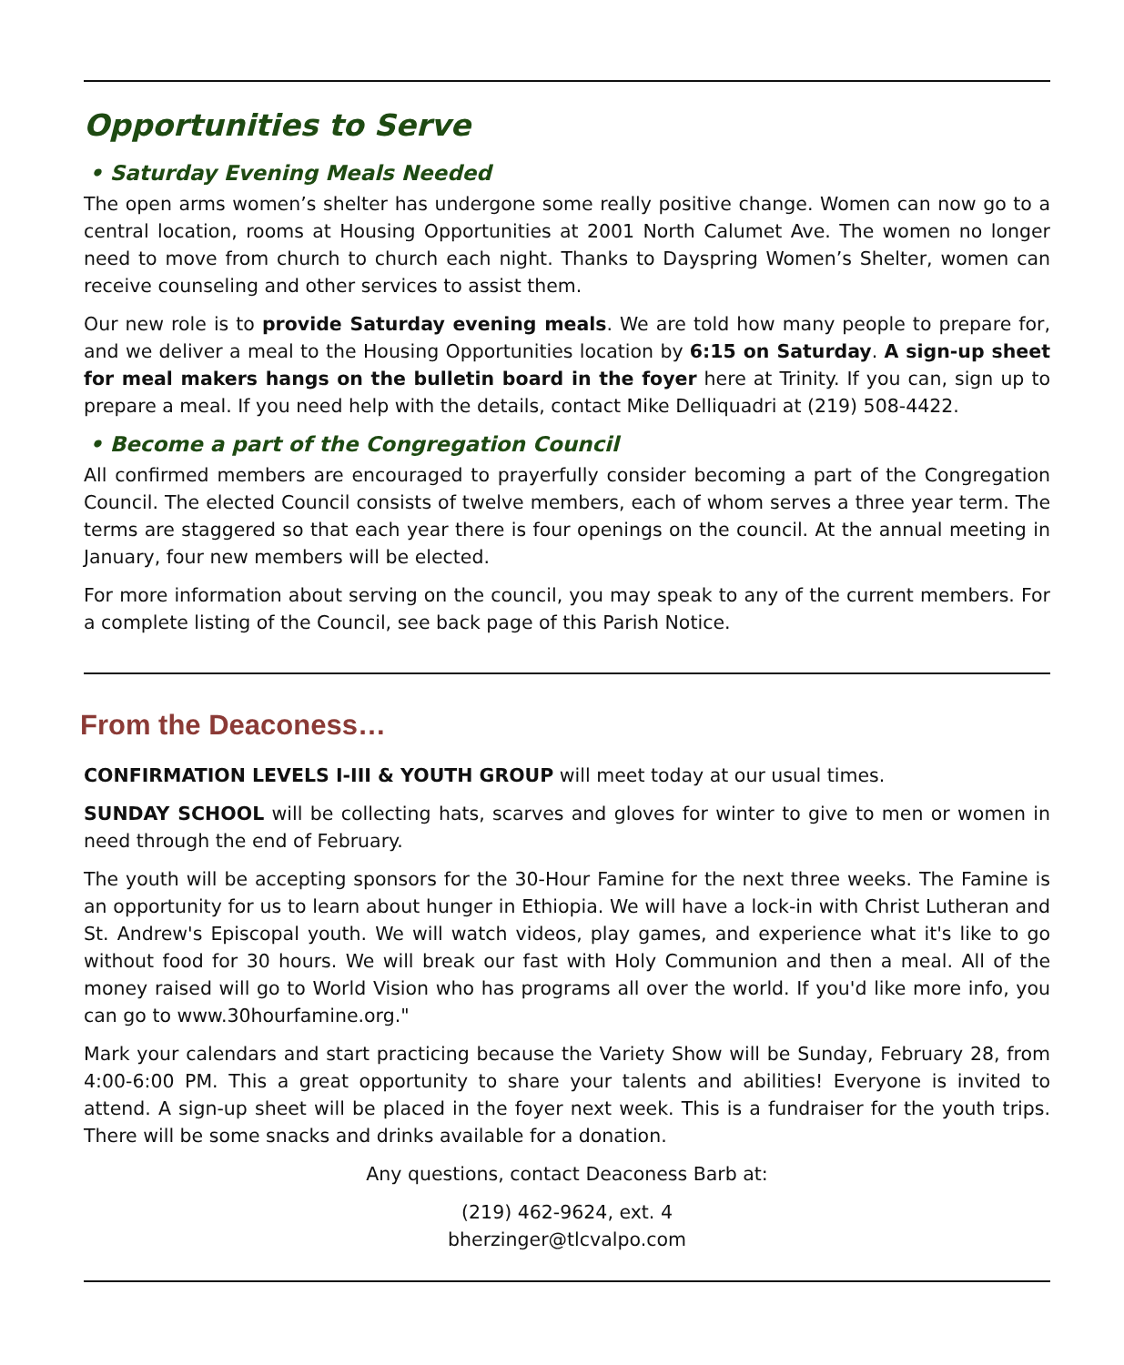Opportunities to Serve
• Saturday Evening Meals Needed
The open arms women’s shelter has undergone some really positive change. Women can now go to a central location, rooms at Housing Opportunities at 2001 North Calumet Ave. The women no longer need to move from church to church each night. Thanks to Dayspring Women’s Shelter, women can receive counseling and other services to assist them.
Our new role is to provide Saturday evening meals. We are told how many people to prepare for, and we deliver a meal to the Housing Opportunities location by 6:15 on Saturday. A sign-up sheet for meal makers hangs on the bulletin board in the foyer here at Trinity. If you can, sign up to prepare a meal. If you need help with the details, contact Mike Delliquadri at (219) 508-4422.
• Become a part of the Congregation Council
All confirmed members are encouraged to prayerfully consider becoming a part of the Congregation Council. The elected Council consists of twelve members, each of whom serves a three year term. The terms are staggered so that each year there is four openings on the council. At the annual meeting in January, four new members will be elected.
For more information about serving on the council, you may speak to any of the current members. For a complete listing of the Council, see back page of this Parish Notice.
From the Deaconess…
CONFIRMATION LEVELS I-III & YOUTH GROUP will meet today at our usual times.
SUNDAY SCHOOL will be collecting hats, scarves and gloves for winter to give to men or women in need through the end of February.
The youth will be accepting sponsors for the 30-Hour Famine for the next three weeks. The Famine is an opportunity for us to learn about hunger in Ethiopia. We will have a lock-in with Christ Lutheran and St. Andrew's Episcopal youth. We will watch videos, play games, and experience what it's like to go without food for 30 hours. We will break our fast with Holy Communion and then a meal. All of the money raised will go to World Vision who has programs all over the world. If you'd like more info, you can go to www.30hourfamine.org."
Mark your calendars and start practicing because the Variety Show will be Sunday, February 28, from 4:00-6:00 PM. This a great opportunity to share your talents and abilities! Everyone is invited to attend. A sign-up sheet will be placed in the foyer next week. This is a fundraiser for the youth trips. There will be some snacks and drinks available for a donation.
Any questions, contact Deaconess Barb at:
(219) 462-9624, ext. 4
bherzinger@tlcvalpo.com